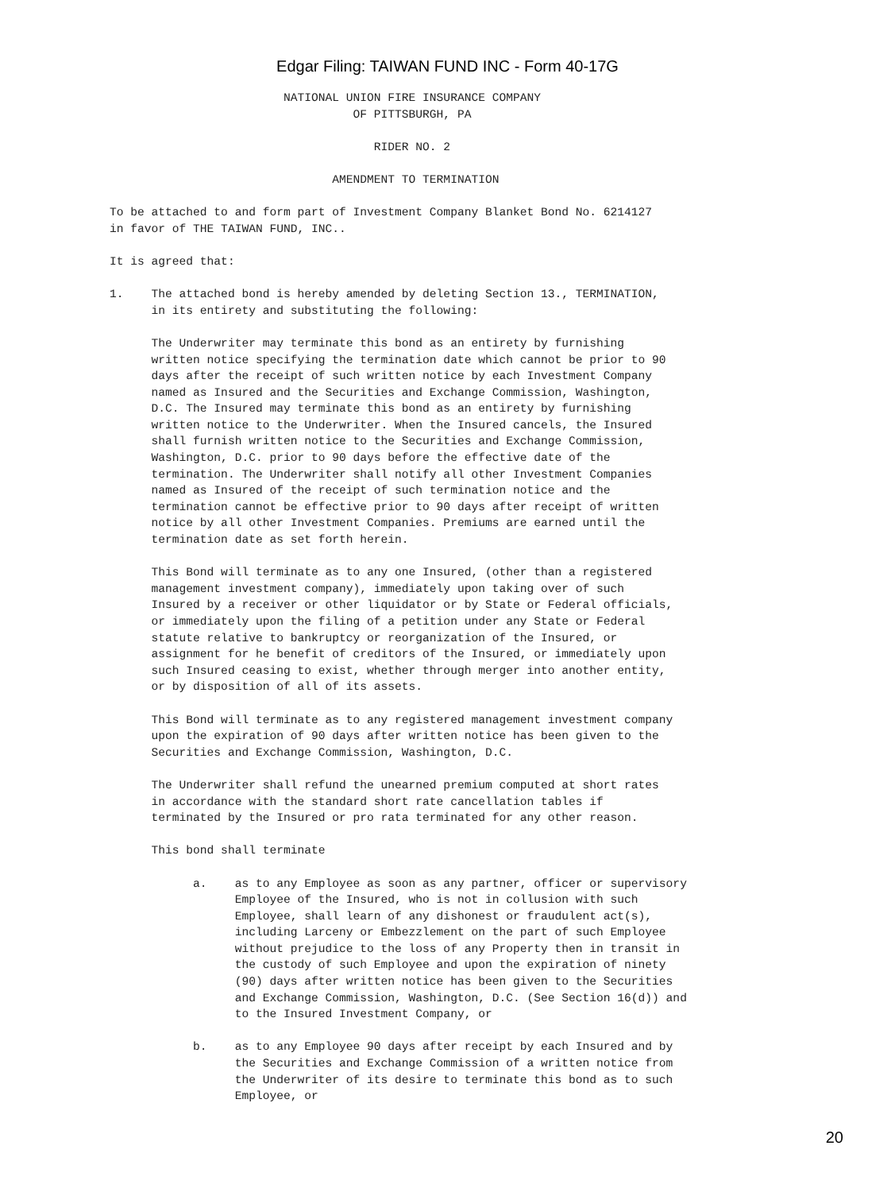Edgar Filing: TAIWAN FUND INC - Form 40-17G
                         NATIONAL UNION FIRE INSURANCE COMPANY
                                   OF PITTSBURGH, PA

                                      RIDER NO. 2

                                AMENDMENT TO TERMINATION

To be attached to and form part of Investment Company Blanket Bond No. 6214127
in favor of THE TAIWAN FUND, INC..

It is agreed that:

1.    The attached bond is hereby amended by deleting Section 13., TERMINATION,
      in its entirety and substituting the following:

      The Underwriter may terminate this bond as an entirety by furnishing
      written notice specifying the termination date which cannot be prior to 90
      days after the receipt of such written notice by each Investment Company
      named as Insured and the Securities and Exchange Commission, Washington,
      D.C. The Insured may terminate this bond as an entirety by furnishing
      written notice to the Underwriter. When the Insured cancels, the Insured
      shall furnish written notice to the Securities and Exchange Commission,
      Washington, D.C. prior to 90 days before the effective date of the
      termination. The Underwriter shall notify all other Investment Companies
      named as Insured of the receipt of such termination notice and the
      termination cannot be effective prior to 90 days after receipt of written
      notice by all other Investment Companies. Premiums are earned until the
      termination date as set forth herein.

      This Bond will terminate as to any one Insured, (other than a registered
      management investment company), immediately upon taking over of such
      Insured by a receiver or other liquidator or by State or Federal officials,
      or immediately upon the filing of a petition under any State or Federal
      statute relative to bankruptcy or reorganization of the Insured, or
      assignment for he benefit of creditors of the Insured, or immediately upon
      such Insured ceasing to exist, whether through merger into another entity,
      or by disposition of all of its assets.

      This Bond will terminate as to any registered management investment company
      upon the expiration of 90 days after written notice has been given to the
      Securities and Exchange Commission, Washington, D.C.

      The Underwriter shall refund the unearned premium computed at short rates
      in accordance with the standard short rate cancellation tables if
      terminated by the Insured or pro rata terminated for any other reason.

      This bond shall terminate

            a.    as to any Employee as soon as any partner, officer or supervisory
                  Employee of the Insured, who is not in collusion with such
                  Employee, shall learn of any dishonest or fraudulent act(s),
                  including Larceny or Embezzlement on the part of such Employee
                  without prejudice to the loss of any Property then in transit in
                  the custody of such Employee and upon the expiration of ninety
                  (90) days after written notice has been given to the Securities
                  and Exchange Commission, Washington, D.C. (See Section 16(d)) and
                  to the Insured Investment Company, or

            b.    as to any Employee 90 days after receipt by each Insured and by
                  the Securities and Exchange Commission of a written notice from
                  the Underwriter of its desire to terminate this bond as to such
                  Employee, or
20